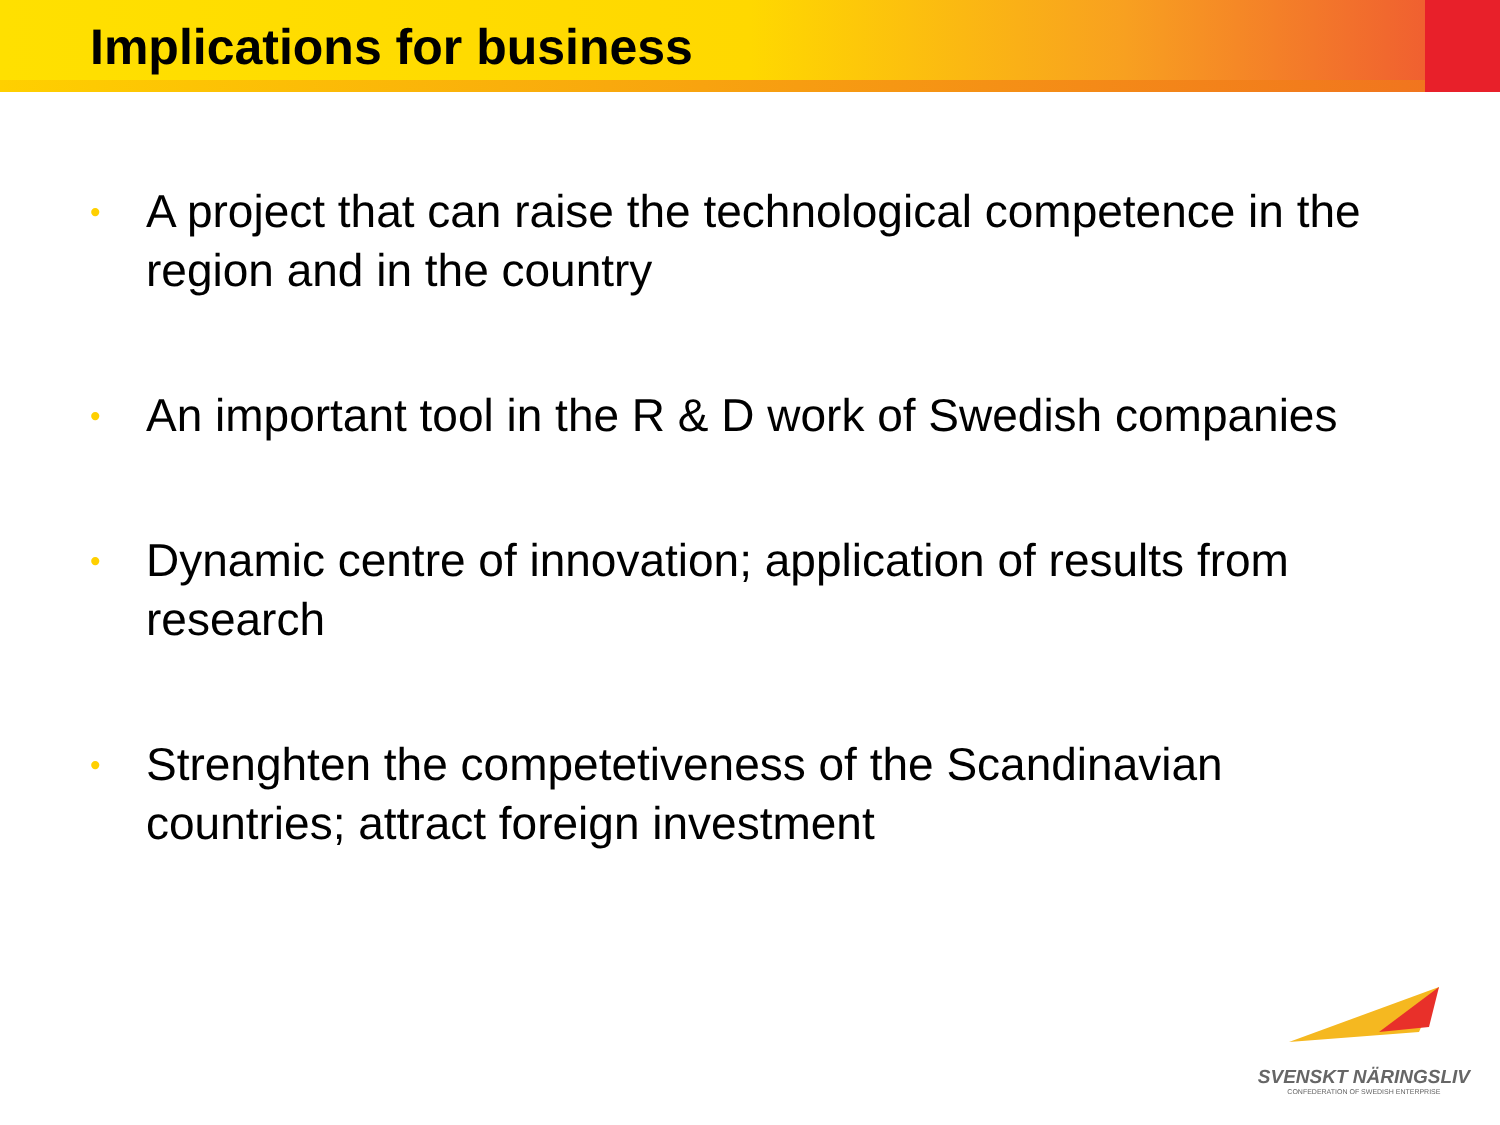Implications for business
• A project that can raise the technological competence in the region and in the country
• An important tool in the R & D work of Swedish companies
• Dynamic centre of innovation; application of results from research
• Strenghten the competetiveness of the Scandinavian countries; attract foreign investment
SVENSKT NÄRINGSLIV
CONFEDERATION OF SWEDISH ENTERPRISE